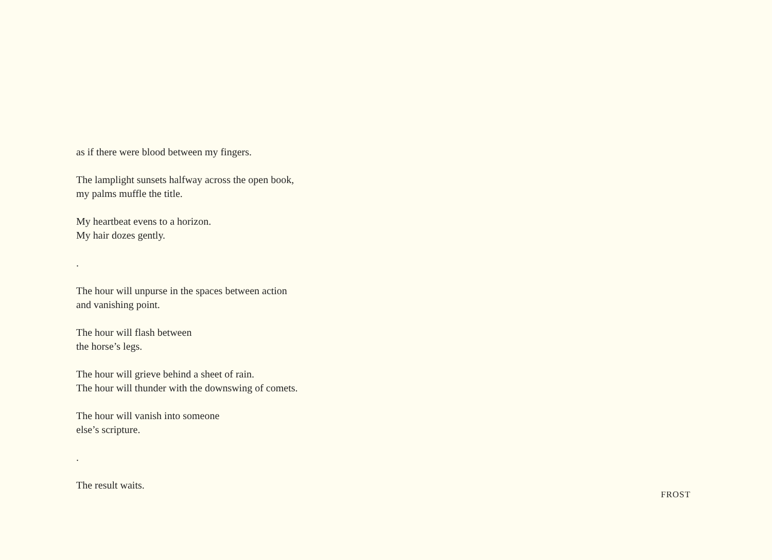as if there were blood between my fingers.
The lamplight sunsets halfway across the open book,
my palms muffle the title.
My heartbeat evens to a horizon.
My hair dozes gently.
.
The hour will unpurse in the spaces between action
and vanishing point.
The hour will flash between
the horse’s legs.
The hour will grieve behind a sheet of rain.
The hour will thunder with the downswing of comets.
The hour will vanish into someone
else’s scripture.
.
The result waits.
FROST